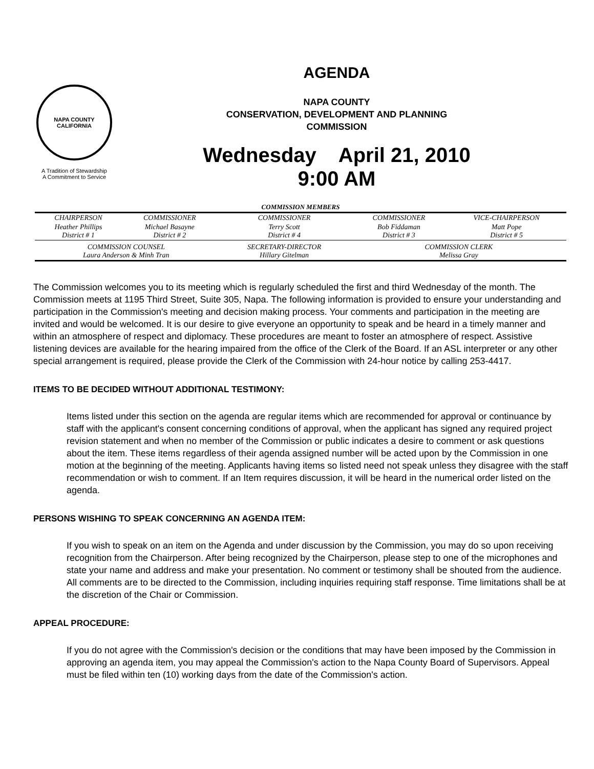NAPA COUNTY
CALIFORNIA
A Tradition of Stewardship
A Commitment to Service
AGENDA
NAPA COUNTY
CONSERVATION, DEVELOPMENT AND PLANNING
COMMISSION
Wednesday April 21, 2010
9:00 AM
| COMMISSION MEMBERS | | | | |
| --- | --- | --- | --- | --- |
| CHAIRPERSON | COMMISSIONER | COMMISSIONER | COMMISSIONER | VICE-CHAIRPERSON |
| Heather Phillips District # 1 | Michael Basayne District # 2 | Terry Scott District # 4 | Bob Fiddaman District # 3 | Matt Pope District # 5 |
| COMMISSION COUNSEL Laura Anderson & Minh Tran | | SECRETARY-DIRECTOR Hillary Gitelman | COMMISSION CLERK Melissa Gray | |
The Commission welcomes you to its meeting which is regularly scheduled the first and third Wednesday of the month. The Commission meets at 1195 Third Street, Suite 305, Napa. The following information is provided to ensure your understanding and participation in the Commission's meeting and decision making process. Your comments and participation in the meeting are invited and would be welcomed. It is our desire to give everyone an opportunity to speak and be heard in a timely manner and within an atmosphere of respect and diplomacy. These procedures are meant to foster an atmosphere of respect. Assistive listening devices are available for the hearing impaired from the office of the Clerk of the Board. If an ASL interpreter or any other special arrangement is required, please provide the Clerk of the Commission with 24-hour notice by calling 253-4417.
ITEMS TO BE DECIDED WITHOUT ADDITIONAL TESTIMONY:
Items listed under this section on the agenda are regular items which are recommended for approval or continuance by staff with the applicant's consent concerning conditions of approval, when the applicant has signed any required project revision statement and when no member of the Commission or public indicates a desire to comment or ask questions about the item. These items regardless of their agenda assigned number will be acted upon by the Commission in one motion at the beginning of the meeting. Applicants having items so listed need not speak unless they disagree with the staff recommendation or wish to comment. If an Item requires discussion, it will be heard in the numerical order listed on the agenda.
PERSONS WISHING TO SPEAK CONCERNING AN AGENDA ITEM:
If you wish to speak on an item on the Agenda and under discussion by the Commission, you may do so upon receiving recognition from the Chairperson. After being recognized by the Chairperson, please step to one of the microphones and state your name and address and make your presentation. No comment or testimony shall be shouted from the audience. All comments are to be directed to the Commission, including inquiries requiring staff response. Time limitations shall be at the discretion of the Chair or Commission.
APPEAL PROCEDURE:
If you do not agree with the Commission's decision or the conditions that may have been imposed by the Commission in approving an agenda item, you may appeal the Commission's action to the Napa County Board of Supervisors. Appeal must be filed within ten (10) working days from the date of the Commission's action.